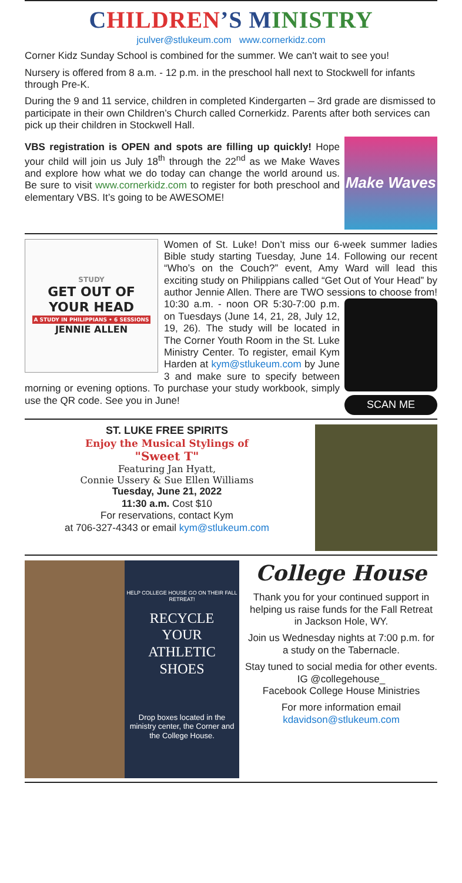CHILDREN’S MINISTRY
jculver@stlukeum.com www.cornerkidz.com
Corner Kidz Sunday School is combined for the summer. We can't wait to see you!
Nursery is offered from 8 a.m. - 12 p.m. in the preschool hall next to Stockwell for infants through Pre-K.
During the 9 and 11 service, children in completed Kindergarten – 3rd grade are dismissed to participate in their own Children’s Church called Cornerkidz. Parents after both services can pick up their children in Stockwell Hall.
Make Waves
VBS registration is OPEN and spots are filling up quickly! Hope your child will join us July 18<sup>th</sup> through the 22<sup>nd</sup> as we Make Waves and explore how what we do today can change the world around us. Be sure to visit www.cornerkidz.com to register for both preschool and elementary VBS. It’s going to be AWESOME!
STUDY
GET OUT OF
YOUR HEAD
A STUDY IN PHILIPPIANS • 6 SESSIONS
JENNIE ALLEN
Women of St. Luke! Don’t miss our 6-week summer ladies Bible study starting Tuesday, June 14. Following our recent “Who’s on the Couch?” event, Amy Ward will lead this exciting study on Philippians called “Get Out of Your Head” by author Jennie Allen. There are TWO sessions to choose from!
SCAN ME
10:30 a.m. - noon OR 5:30-7:00 p.m. on Tuesdays (June 14, 21, 28, July 12, 19, 26). The study will be located in The Corner Youth Room in the St. Luke Ministry Center. To register, email Kym Harden at kym@stlukeum.com by June 3 and make sure to specify between morning or evening options. To purchase your study workbook, simply use the QR code. See you in June!
ST. LUKE FREE SPIRITS
Enjoy the Musical Stylings of
"Sweet T"
Featuring Jan Hyatt,
Connie Ussery & Sue Ellen Williams
Tuesday, June 21, 2022
11:30 a.m. Cost $10
For reservations, contact Kym
at 706-327-4343 or email kym@stlukeum.com
HELP COLLEGE HOUSE GO ON THEIR FALL RETREAT!
RECYCLE
YOUR
ATHLETIC
SHOES
Drop boxes located in the ministry center, the Corner and the College House.
College House
Thank you for your continued support in helping us raise funds for the Fall Retreat in Jackson Hole, WY.
Join us Wednesday nights at 7:00 p.m. for a study on the Tabernacle.
Stay tuned to social media for other events.
IG @collegehouse_
Facebook College House Ministries
For more information email
kdavidson@stlukeum.com